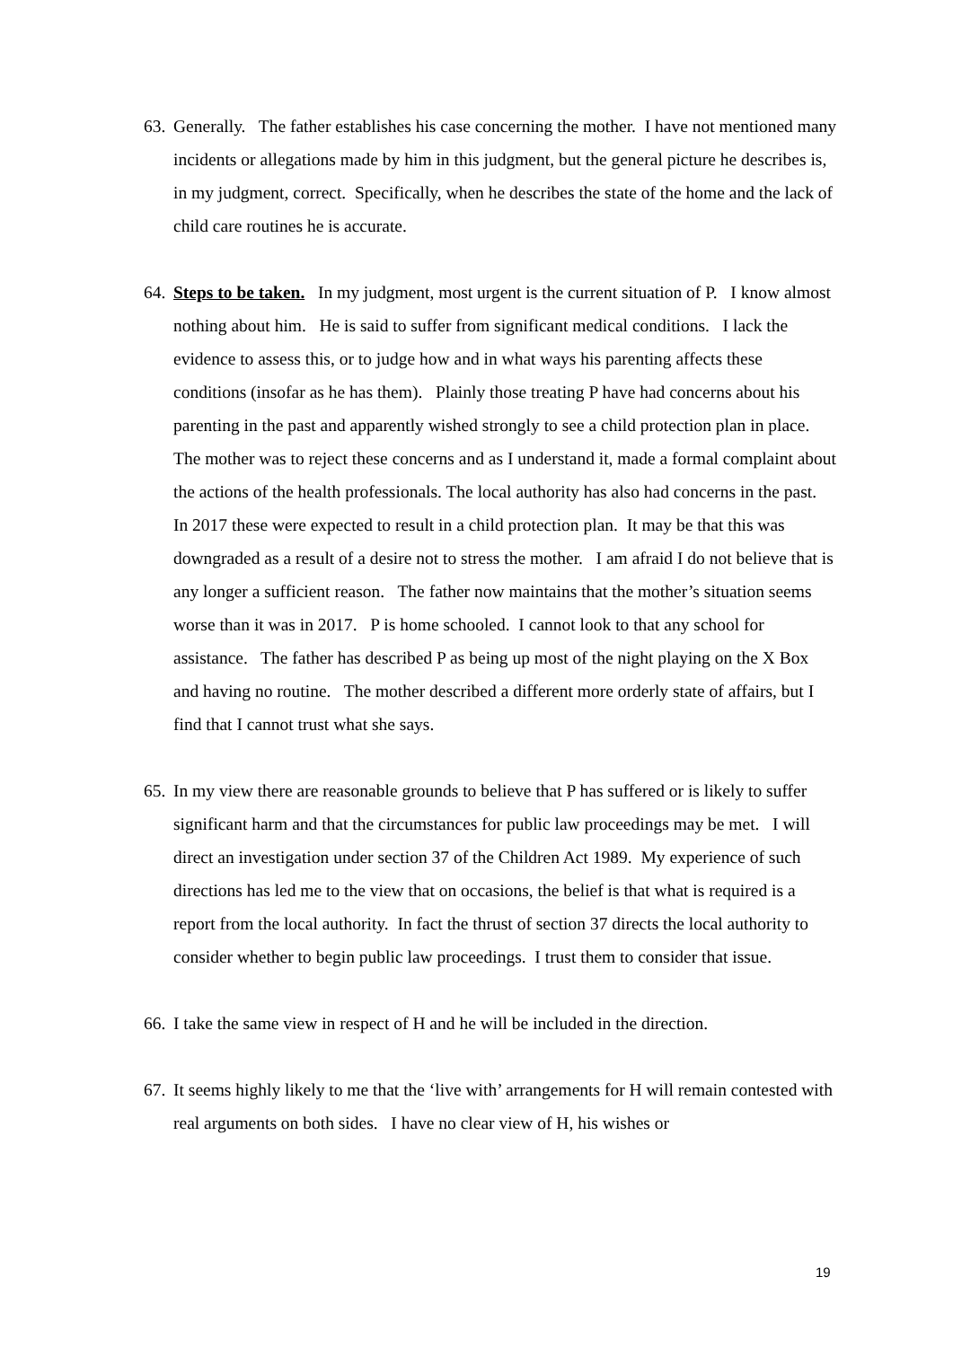63. Generally. The father establishes his case concerning the mother. I have not mentioned many incidents or allegations made by him in this judgment, but the general picture he describes is, in my judgment, correct. Specifically, when he describes the state of the home and the lack of child care routines he is accurate.
64. Steps to be taken. In my judgment, most urgent is the current situation of P. I know almost nothing about him. He is said to suffer from significant medical conditions. I lack the evidence to assess this, or to judge how and in what ways his parenting affects these conditions (insofar as he has them). Plainly those treating P have had concerns about his parenting in the past and apparently wished strongly to see a child protection plan in place. The mother was to reject these concerns and as I understand it, made a formal complaint about the actions of the health professionals. The local authority has also had concerns in the past. In 2017 these were expected to result in a child protection plan. It may be that this was downgraded as a result of a desire not to stress the mother. I am afraid I do not believe that is any longer a sufficient reason. The father now maintains that the mother’s situation seems worse than it was in 2017. P is home schooled. I cannot look to that any school for assistance. The father has described P as being up most of the night playing on the X Box and having no routine. The mother described a different more orderly state of affairs, but I find that I cannot trust what she says.
65. In my view there are reasonable grounds to believe that P has suffered or is likely to suffer significant harm and that the circumstances for public law proceedings may be met. I will direct an investigation under section 37 of the Children Act 1989. My experience of such directions has led me to the view that on occasions, the belief is that what is required is a report from the local authority. In fact the thrust of section 37 directs the local authority to consider whether to begin public law proceedings. I trust them to consider that issue.
66. I take the same view in respect of H and he will be included in the direction.
67. It seems highly likely to me that the ‘live with’ arrangements for H will remain contested with real arguments on both sides. I have no clear view of H, his wishes or
19